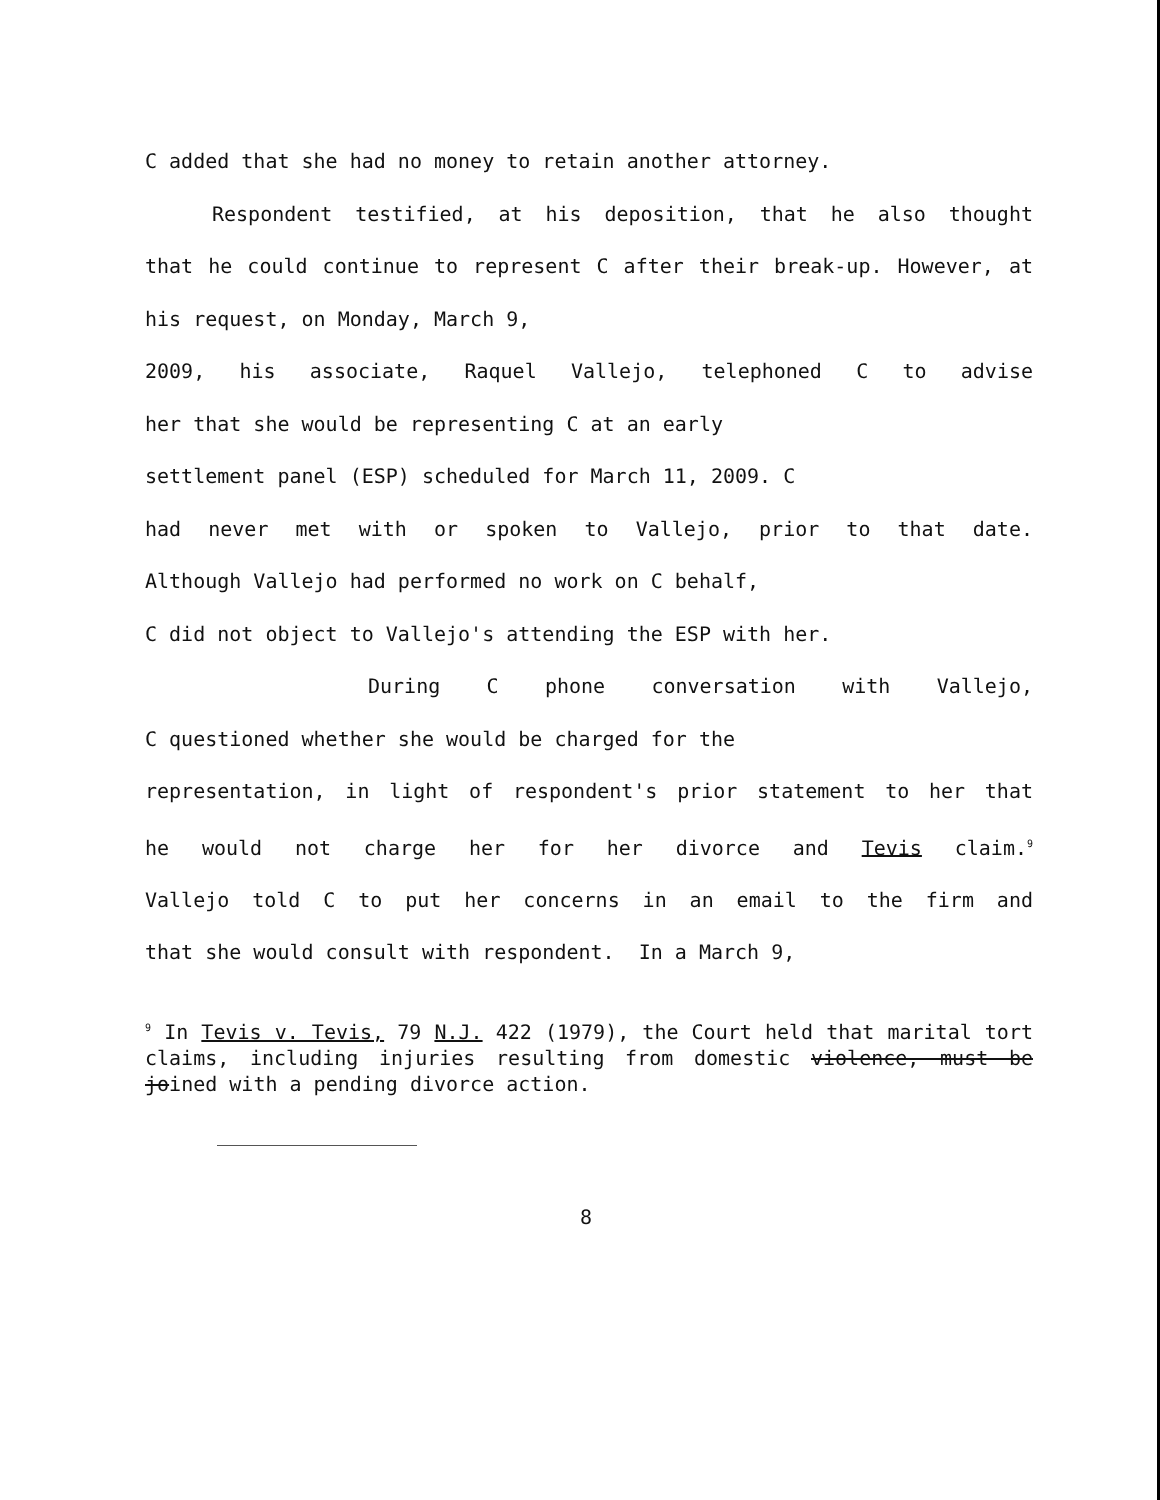C added that she had no money to retain another attorney.
Respondent testified, at his deposition, that he also thought
that he could continue to represent C after their break-up. However, at
his request, on Monday, March 9,
2009, his associate, Raquel Vallejo, telephoned C to advise
her that she would be representing C at an early
settlement panel (ESP) scheduled for March 11, 2009. C
had never met with or spoken to Vallejo, prior to that date.
Although Vallejo had performed no work on C behalf,
C did not object to Vallejo's attending the ESP with her.
During C phone conversation with Vallejo,
C questioned whether she would be charged for the
representation, in light of respondent's prior statement to her that
he would not charge her for her divorce and Tevis claim.<sup>9</sup>
Vallejo told C to put her concerns in an email to the firm and
that she would consult with respondent. In a March 9,
<sup>9</sup> In Tevis v. Tevis, 79 N.J. 422 (1979), the Court held that marital tort claims, including injuries resulting from domestic violence, must be joined with a pending divorce action.
8